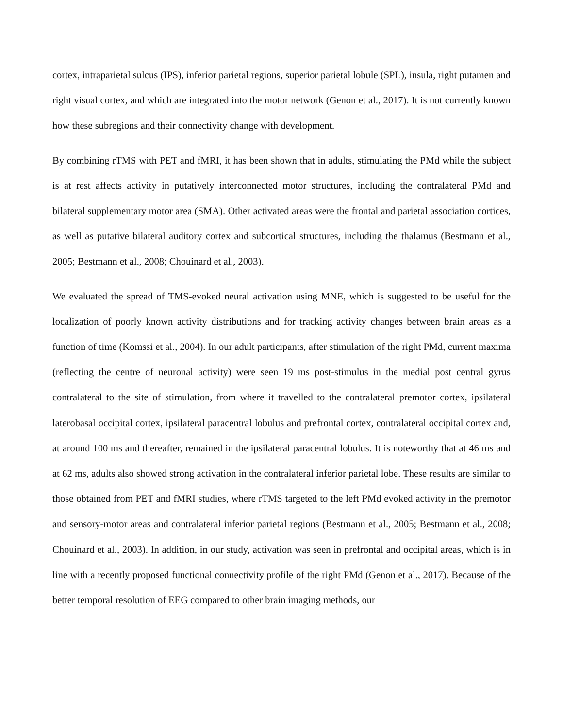cortex, intraparietal sulcus (IPS), inferior parietal regions, superior parietal lobule (SPL), insula, right putamen and right visual cortex, and which are integrated into the motor network (Genon et al., 2017). It is not currently known how these subregions and their connectivity change with development.
By combining rTMS with PET and fMRI, it has been shown that in adults, stimulating the PMd while the subject is at rest affects activity in putatively interconnected motor structures, including the contralateral PMd and bilateral supplementary motor area (SMA). Other activated areas were the frontal and parietal association cortices, as well as putative bilateral auditory cortex and subcortical structures, including the thalamus (Bestmann et al., 2005; Bestmann et al., 2008; Chouinard et al., 2003).
We evaluated the spread of TMS-evoked neural activation using MNE, which is suggested to be useful for the localization of poorly known activity distributions and for tracking activity changes between brain areas as a function of time (Komssi et al., 2004). In our adult participants, after stimulation of the right PMd, current maxima (reflecting the centre of neuronal activity) were seen 19 ms post-stimulus in the medial post central gyrus contralateral to the site of stimulation, from where it travelled to the contralateral premotor cortex, ipsilateral laterobasal occipital cortex, ipsilateral paracentral lobulus and prefrontal cortex, contralateral occipital cortex and, at around 100 ms and thereafter, remained in the ipsilateral paracentral lobulus. It is noteworthy that at 46 ms and at 62 ms, adults also showed strong activation in the contralateral inferior parietal lobe. These results are similar to those obtained from PET and fMRI studies, where rTMS targeted to the left PMd evoked activity in the premotor and sensory-motor areas and contralateral inferior parietal regions (Bestmann et al., 2005; Bestmann et al., 2008; Chouinard et al., 2003). In addition, in our study, activation was seen in prefrontal and occipital areas, which is in line with a recently proposed functional connectivity profile of the right PMd (Genon et al., 2017). Because of the better temporal resolution of EEG compared to other brain imaging methods, our